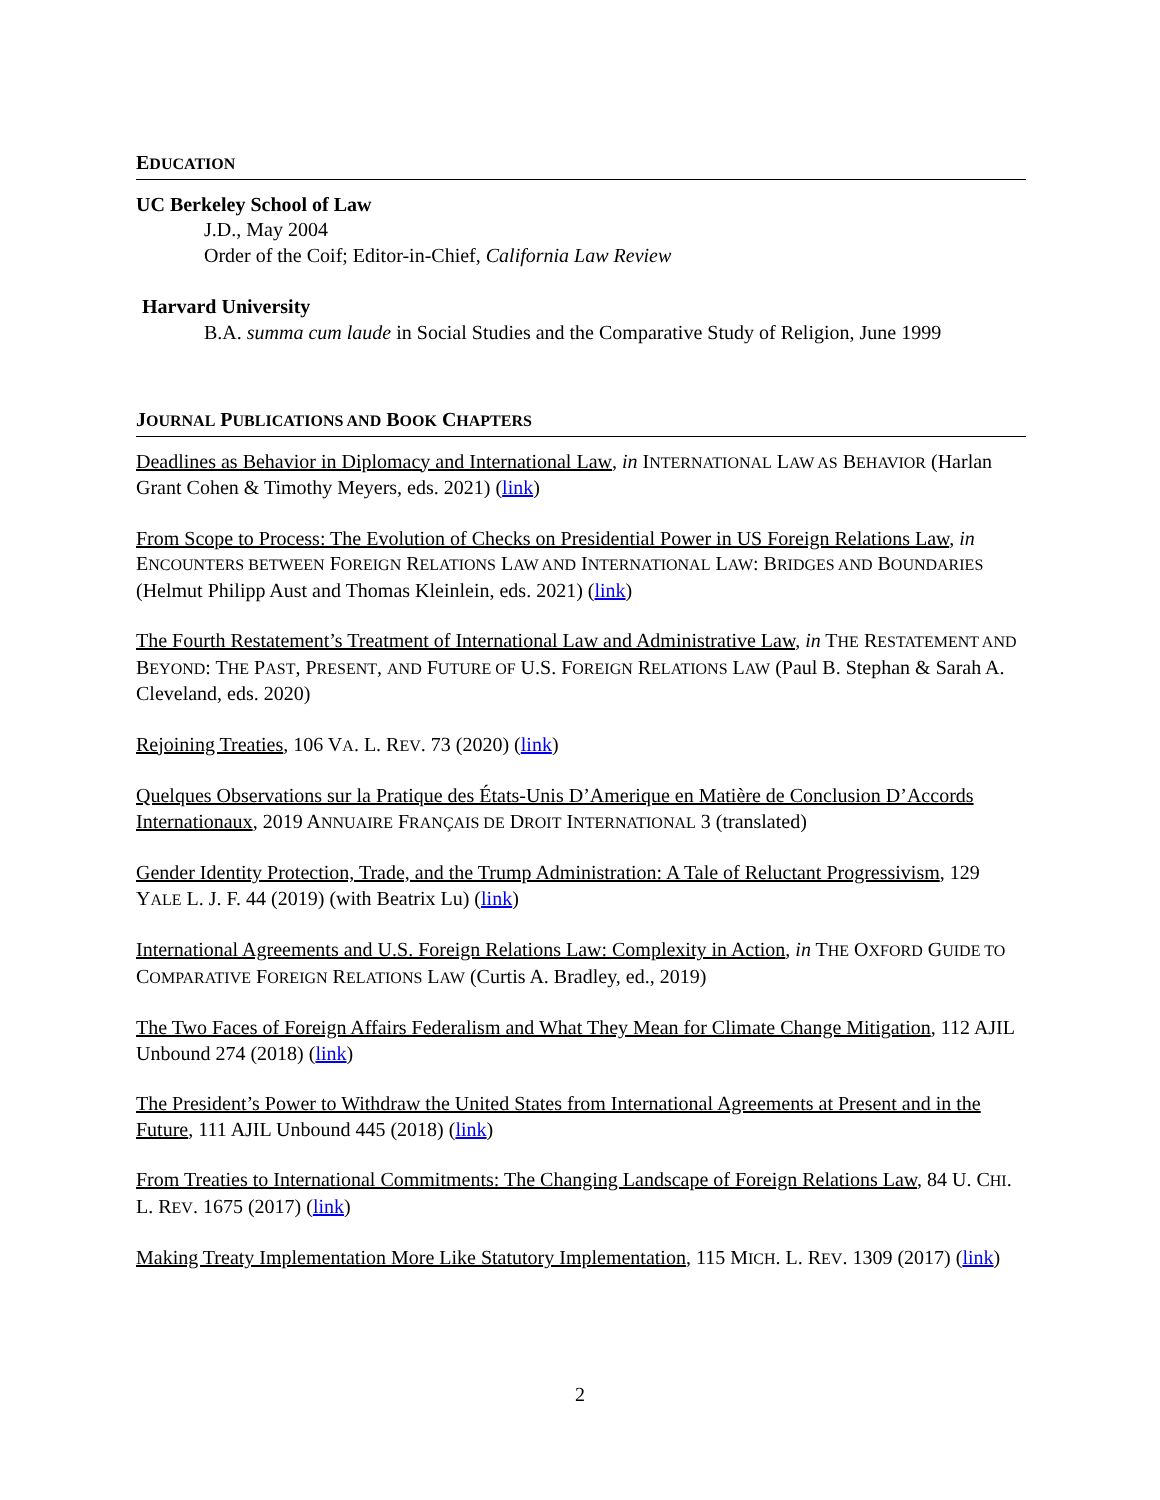EDUCATION
UC Berkeley School of Law
J.D., May 2004
Order of the Coif; Editor-in-Chief, California Law Review
Harvard University
B.A. summa cum laude in Social Studies and the Comparative Study of Religion, June 1999
JOURNAL PUBLICATIONS AND BOOK CHAPTERS
Deadlines as Behavior in Diplomacy and International Law, in INTERNATIONAL LAW AS BEHAVIOR (Harlan Grant Cohen & Timothy Meyers, eds. 2021) (link)
From Scope to Process: The Evolution of Checks on Presidential Power in US Foreign Relations Law, in ENCOUNTERS BETWEEN FOREIGN RELATIONS LAW AND INTERNATIONAL LAW: BRIDGES AND BOUNDARIES (Helmut Philipp Aust and Thomas Kleinlein, eds. 2021) (link)
The Fourth Restatement’s Treatment of International Law and Administrative Law, in THE RESTATEMENT AND BEYOND: THE PAST, PRESENT, AND FUTURE OF U.S. FOREIGN RELATIONS LAW (Paul B. Stephan & Sarah A. Cleveland, eds. 2020)
Rejoining Treaties, 106 VA. L. REV. 73 (2020) (link)
Quelques Observations sur la Pratique des États-Unis D’Amerique en Matière de Conclusion D’Accords Internationaux, 2019 ANNUAIRE FRANÇAIS DE DROIT INTERNATIONAL 3 (translated)
Gender Identity Protection, Trade, and the Trump Administration: A Tale of Reluctant Progressivism, 129 YALE L. J. F. 44 (2019) (with Beatrix Lu) (link)
International Agreements and U.S. Foreign Relations Law: Complexity in Action, in THE OXFORD GUIDE TO COMPARATIVE FOREIGN RELATIONS LAW (Curtis A. Bradley, ed., 2019)
The Two Faces of Foreign Affairs Federalism and What They Mean for Climate Change Mitigation, 112 AJIL Unbound 274 (2018) (link)
The President’s Power to Withdraw the United States from International Agreements at Present and in the Future, 111 AJIL Unbound 445 (2018) (link)
From Treaties to International Commitments: The Changing Landscape of Foreign Relations Law, 84 U. CHI. L. REV. 1675 (2017) (link)
Making Treaty Implementation More Like Statutory Implementation, 115 MICH. L. REV. 1309 (2017) (link)
2